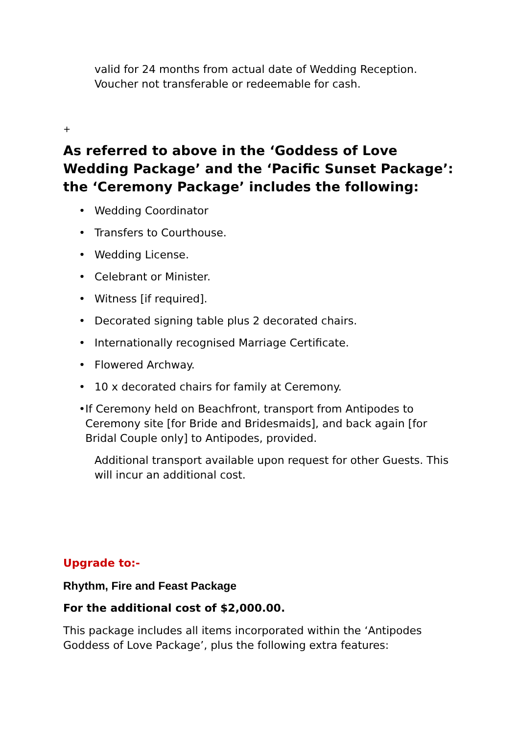valid for 24 months from actual date of Wedding Reception. Voucher not transferable or redeemable for cash.
+
As referred to above in the ‘Goddess of Love Wedding Package’ and the ‘Pacific Sunset Package’: the ‘Ceremony Package’ includes the following:
• Wedding Coordinator
• Transfers to Courthouse.
• Wedding License.
• Celebrant or Minister.
• Witness [if required].
• Decorated signing table plus 2 decorated chairs.
• Internationally recognised Marriage Certificate.
• Flowered Archway.
• 10 x decorated chairs for family at Ceremony.
• If Ceremony held on Beachfront, transport from Antipodes to Ceremony site [for Bride and Bridesmaids], and back again [for Bridal Couple only] to Antipodes, provided.
Additional transport available upon request for other Guests. This will incur an additional cost.
Upgrade to:-
Rhythm, Fire and Feast Package
For the additional cost of $2,000.00.
This package includes all items incorporated within the ‘Antipodes Goddess of Love Package’, plus the following extra features: